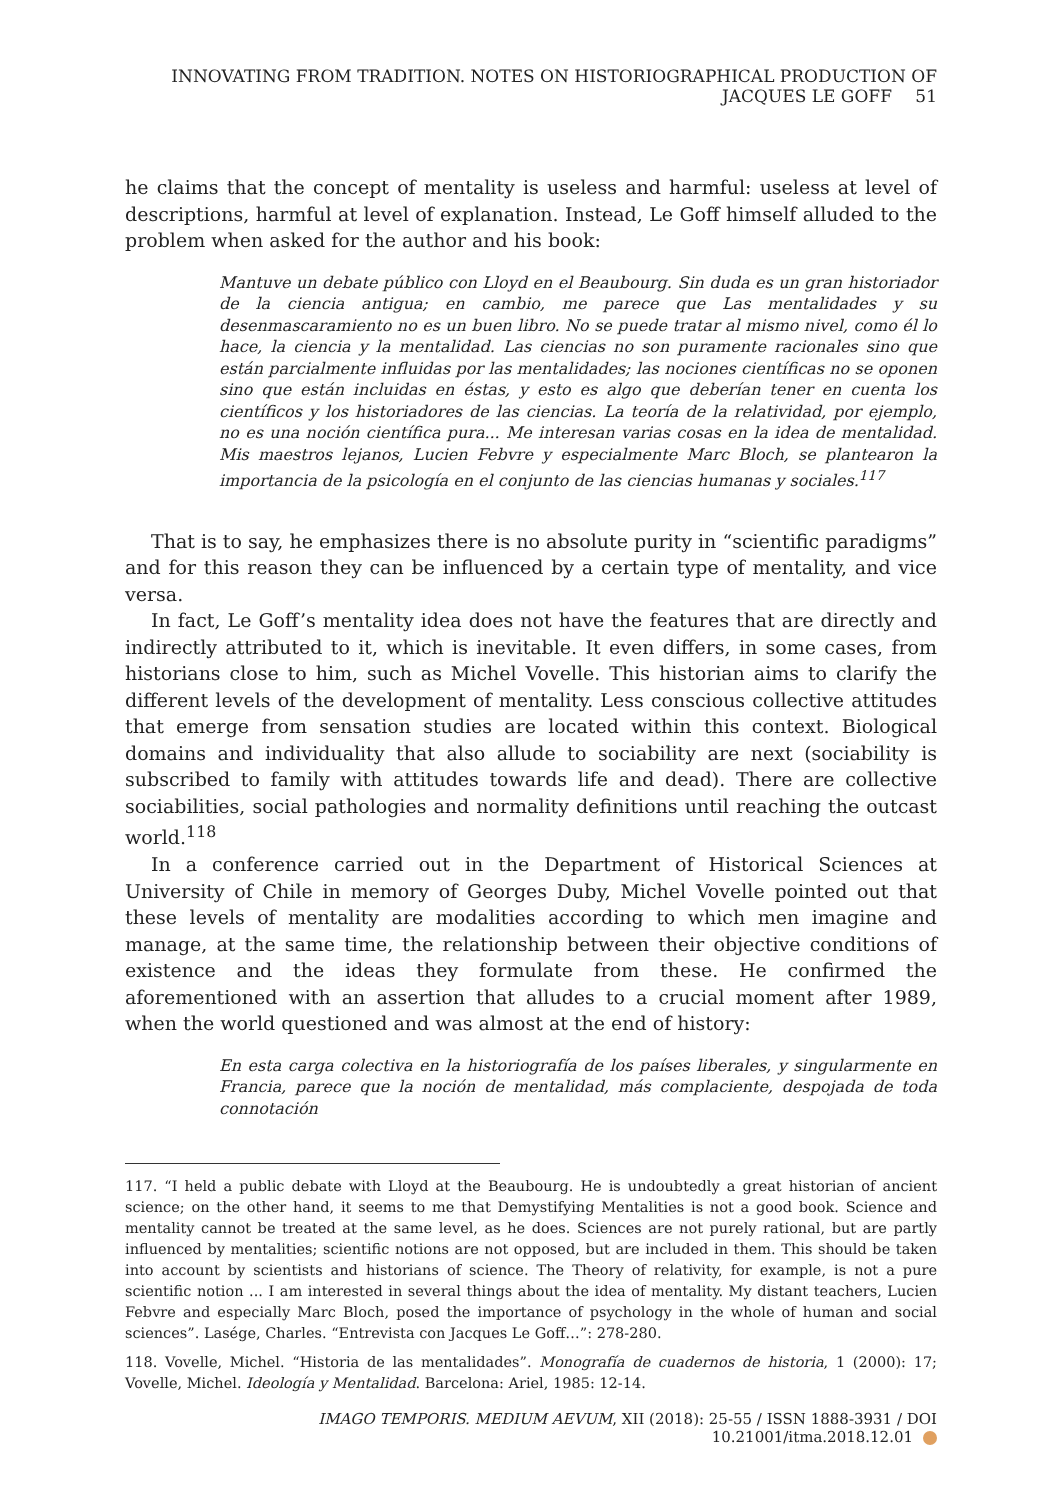INNOVATING FROM TRADITION. NOTES ON HISTORIOGRAPHICAL PRODUCTION OF JACQUES LE GOFF 51
he claims that the concept of mentality is useless and harmful: useless at level of descriptions, harmful at level of explanation. Instead, Le Goff himself alluded to the problem when asked for the author and his book:
Mantuve un debate público con Lloyd en el Beaubourg. Sin duda es un gran historiador de la ciencia antigua; en cambio, me parece que Las mentalidades y su desenmascaramiento no es un buen libro. No se puede tratar al mismo nivel, como él lo hace, la ciencia y la mentalidad. Las ciencias no son puramente racionales sino que están parcialmente influidas por las mentalidades; las nociones científicas no se oponen sino que están incluidas en éstas, y esto es algo que deberían tener en cuenta los científicos y los historiadores de las ciencias. La teoría de la relatividad, por ejemplo, no es una noción científica pura... Me interesan varias cosas en la idea de mentalidad. Mis maestros lejanos, Lucien Febvre y especialmente Marc Bloch, se plantearon la importancia de la psicología en el conjunto de las ciencias humanas y sociales.<sup>117</sup>
That is to say, he emphasizes there is no absolute purity in “scientific paradigms” and for this reason they can be influenced by a certain type of mentality, and vice versa.
In fact, Le Goff’s mentality idea does not have the features that are directly and indirectly attributed to it, which is inevitable. It even differs, in some cases, from historians close to him, such as Michel Vovelle. This historian aims to clarify the different levels of the development of mentality. Less conscious collective attitudes that emerge from sensation studies are located within this context. Biological domains and individuality that also allude to sociability are next (sociability is subscribed to family with attitudes towards life and dead). There are collective sociabilities, social pathologies and normality definitions until reaching the outcast world.<sup>118</sup>
In a conference carried out in the Department of Historical Sciences at University of Chile in memory of Georges Duby, Michel Vovelle pointed out that these levels of mentality are modalities according to which men imagine and manage, at the same time, the relationship between their objective conditions of existence and the ideas they formulate from these. He confirmed the aforementioned with an assertion that alludes to a crucial moment after 1989, when the world questioned and was almost at the end of history:
En esta carga colectiva en la historiografía de los países liberales, y singularmente en Francia, parece que la noción de mentalidad, más complaciente, despojada de toda connotación
117. “I held a public debate with Lloyd at the Beaubourg. He is undoubtedly a great historian of ancient science; on the other hand, it seems to me that Demystifying Mentalities is not a good book. Science and mentality cannot be treated at the same level, as he does. Sciences are not purely rational, but are partly influenced by mentalities; scientific notions are not opposed, but are included in them. This should be taken into account by scientists and historians of science. The Theory of relativity, for example, is not a pure scientific notion ... I am interested in several things about the idea of mentality. My distant teachers, Lucien Febvre and especially Marc Bloch, posed the importance of psychology in the whole of human and social sciences”. Lasége, Charles. “Entrevista con Jacques Le Goff…”: 278-280.
118. Vovelle, Michel. “Historia de las mentalidades”. Monografía de cuadernos de historia, 1 (2000): 17; Vovelle, Michel. Ideología y Mentalidad. Barcelona: Ariel, 1985: 12-14.
IMAGO TEMPORIS. MEDIUM AEVUM, XII (2018): 25-55 / ISSN 1888-3931 / DOI 10.21001/itma.2018.12.01